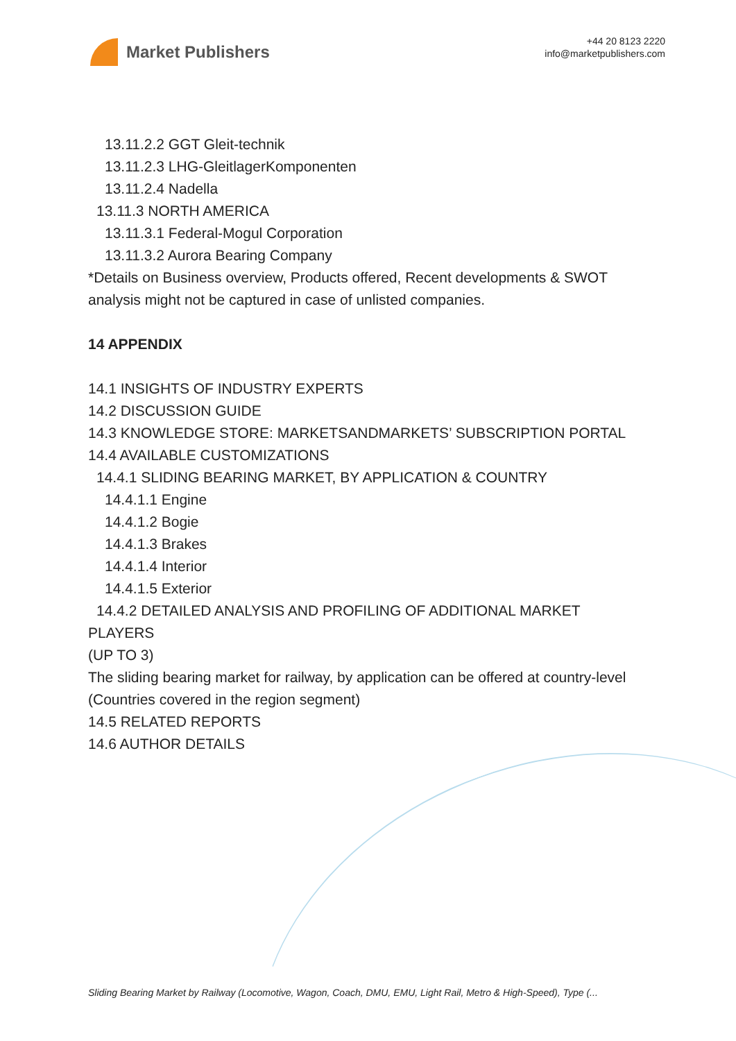Market Publishers
+44 20 8123 2220
info@marketpublishers.com
13.11.2.2 GGT Gleit-technik
13.11.2.3 LHG-GleitlagerKomponenten
13.11.2.4 Nadella
13.11.3 NORTH AMERICA
13.11.3.1 Federal-Mogul Corporation
13.11.3.2 Aurora Bearing Company
*Details on Business overview, Products offered, Recent developments & SWOT analysis might not be captured in case of unlisted companies.
14 APPENDIX
14.1 INSIGHTS OF INDUSTRY EXPERTS
14.2 DISCUSSION GUIDE
14.3 KNOWLEDGE STORE: MARKETSANDMARKETS’ SUBSCRIPTION PORTAL
14.4 AVAILABLE CUSTOMIZATIONS
14.4.1 SLIDING BEARING MARKET, BY APPLICATION & COUNTRY
14.4.1.1 Engine
14.4.1.2 Bogie
14.4.1.3 Brakes
14.4.1.4 Interior
14.4.1.5 Exterior
14.4.2 DETAILED ANALYSIS AND PROFILING OF ADDITIONAL MARKET
PLAYERS
(UP TO 3)
The sliding bearing market for railway, by application can be offered at country-level (Countries covered in the region segment)
14.5 RELATED REPORTS
14.6 AUTHOR DETAILS
Sliding Bearing Market by Railway (Locomotive, Wagon, Coach, DMU, EMU, Light Rail, Metro & High-Speed), Type (...